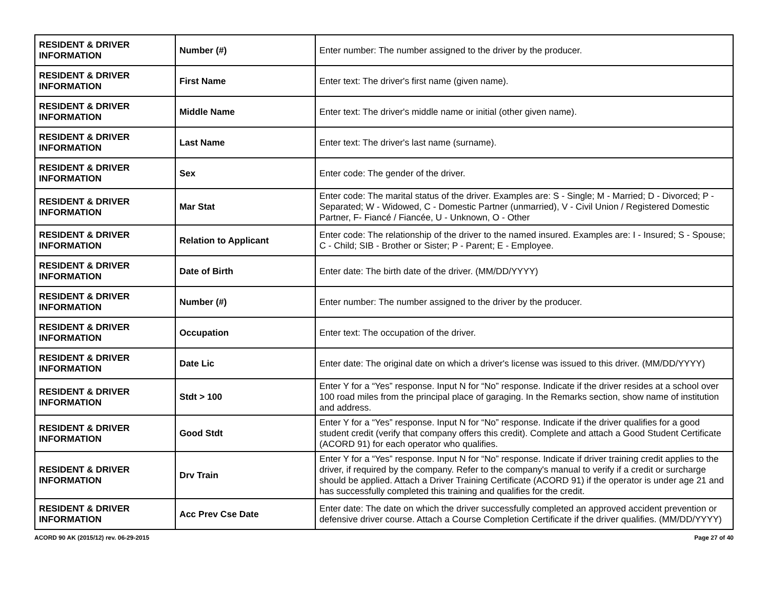| RESIDENT & DRIVER INFORMATION | Number (#) | Enter number: The number assigned to the driver by the producer. |
| RESIDENT & DRIVER INFORMATION | First Name | Enter text: The driver's first name (given name). |
| RESIDENT & DRIVER INFORMATION | Middle Name | Enter text: The driver's middle name or initial (other given name). |
| RESIDENT & DRIVER INFORMATION | Last Name | Enter text: The driver's last name (surname). |
| RESIDENT & DRIVER INFORMATION | Sex | Enter code: The gender of the driver. |
| RESIDENT & DRIVER INFORMATION | Mar Stat | Enter code: The marital status of the driver. Examples are: S - Single; M - Married; D - Divorced; P - Separated; W - Widowed, C - Domestic Partner (unmarried), V - Civil Union / Registered Domestic Partner, F- Fiancé / Fiancée, U - Unknown, O - Other |
| RESIDENT & DRIVER INFORMATION | Relation to Applicant | Enter code: The relationship of the driver to the named insured. Examples are: I - Insured; S - Spouse; C - Child; SIB - Brother or Sister; P - Parent; E - Employee. |
| RESIDENT & DRIVER INFORMATION | Date of Birth | Enter date: The birth date of the driver. (MM/DD/YYYY) |
| RESIDENT & DRIVER INFORMATION | Number (#) | Enter number: The number assigned to the driver by the producer. |
| RESIDENT & DRIVER INFORMATION | Occupation | Enter text: The occupation of the driver. |
| RESIDENT & DRIVER INFORMATION | Date Lic | Enter date: The original date on which a driver's license was issued to this driver. (MM/DD/YYYY) |
| RESIDENT & DRIVER INFORMATION | Stdt > 100 | Enter Y for a “Yes” response. Input N for “No” response. Indicate if the driver resides at a school over 100 road miles from the principal place of garaging. In the Remarks section, show name of institution and address. |
| RESIDENT & DRIVER INFORMATION | Good Stdt | Enter Y for a “Yes” response. Input N for “No” response. Indicate if the driver qualifies for a good student credit (verify that company offers this credit). Complete and attach a Good Student Certificate (ACORD 91) for each operator who qualifies. |
| RESIDENT & DRIVER INFORMATION | Drv Train | Enter Y for a “Yes” response. Input N for “No” response. Indicate if driver training credit applies to the driver, if required by the company. Refer to the company's manual to verify if a credit or surcharge should be applied. Attach a Driver Training Certificate (ACORD 91) if the operator is under age 21 and has successfully completed this training and qualifies for the credit. |
| RESIDENT & DRIVER INFORMATION | Acc Prev Cse Date | Enter date: The date on which the driver successfully completed an approved accident prevention or defensive driver course. Attach a Course Completion Certificate if the driver qualifies. (MM/DD/YYYY) |
ACORD 90 AK (2015/12) rev. 06-29-2015 Page 27 of 40